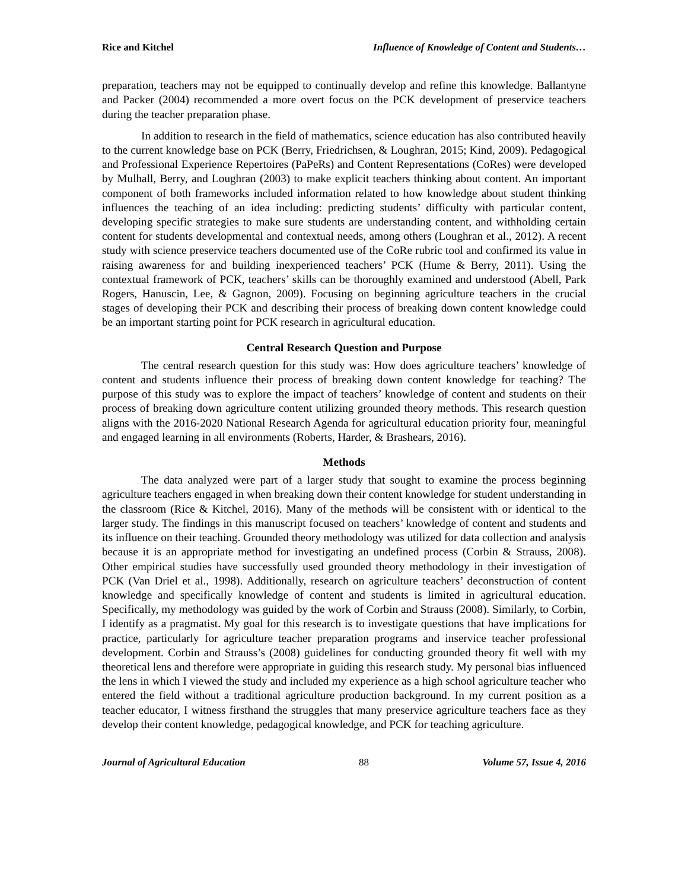Rice and Kitchel Influence of Knowledge of Content and Students…
preparation, teachers may not be equipped to continually develop and refine this knowledge. Ballantyne and Packer (2004) recommended a more overt focus on the PCK development of preservice teachers during the teacher preparation phase.
In addition to research in the field of mathematics, science education has also contributed heavily to the current knowledge base on PCK (Berry, Friedrichsen, & Loughran, 2015; Kind, 2009). Pedagogical and Professional Experience Repertoires (PaPeRs) and Content Representations (CoRes) were developed by Mulhall, Berry, and Loughran (2003) to make explicit teachers thinking about content. An important component of both frameworks included information related to how knowledge about student thinking influences the teaching of an idea including: predicting students’ difficulty with particular content, developing specific strategies to make sure students are understanding content, and withholding certain content for students developmental and contextual needs, among others (Loughran et al., 2012). A recent study with science preservice teachers documented use of the CoRe rubric tool and confirmed its value in raising awareness for and building inexperienced teachers’ PCK (Hume & Berry, 2011). Using the contextual framework of PCK, teachers’ skills can be thoroughly examined and understood (Abell, Park Rogers, Hanuscin, Lee, & Gagnon, 2009). Focusing on beginning agriculture teachers in the crucial stages of developing their PCK and describing their process of breaking down content knowledge could be an important starting point for PCK research in agricultural education.
Central Research Question and Purpose
The central research question for this study was: How does agriculture teachers’ knowledge of content and students influence their process of breaking down content knowledge for teaching? The purpose of this study was to explore the impact of teachers’ knowledge of content and students on their process of breaking down agriculture content utilizing grounded theory methods. This research question aligns with the 2016-2020 National Research Agenda for agricultural education priority four, meaningful and engaged learning in all environments (Roberts, Harder, & Brashears, 2016).
Methods
The data analyzed were part of a larger study that sought to examine the process beginning agriculture teachers engaged in when breaking down their content knowledge for student understanding in the classroom (Rice & Kitchel, 2016). Many of the methods will be consistent with or identical to the larger study. The findings in this manuscript focused on teachers’ knowledge of content and students and its influence on their teaching. Grounded theory methodology was utilized for data collection and analysis because it is an appropriate method for investigating an undefined process (Corbin & Strauss, 2008). Other empirical studies have successfully used grounded theory methodology in their investigation of PCK (Van Driel et al., 1998). Additionally, research on agriculture teachers’ deconstruction of content knowledge and specifically knowledge of content and students is limited in agricultural education. Specifically, my methodology was guided by the work of Corbin and Strauss (2008). Similarly, to Corbin, I identify as a pragmatist. My goal for this research is to investigate questions that have implications for practice, particularly for agriculture teacher preparation programs and inservice teacher professional development. Corbin and Strauss’s (2008) guidelines for conducting grounded theory fit well with my theoretical lens and therefore were appropriate in guiding this research study. My personal bias influenced the lens in which I viewed the study and included my experience as a high school agriculture teacher who entered the field without a traditional agriculture production background. In my current position as a teacher educator, I witness firsthand the struggles that many preservice agriculture teachers face as they develop their content knowledge, pedagogical knowledge, and PCK for teaching agriculture.
Journal of Agricultural Education 88 Volume 57, Issue 4, 2016